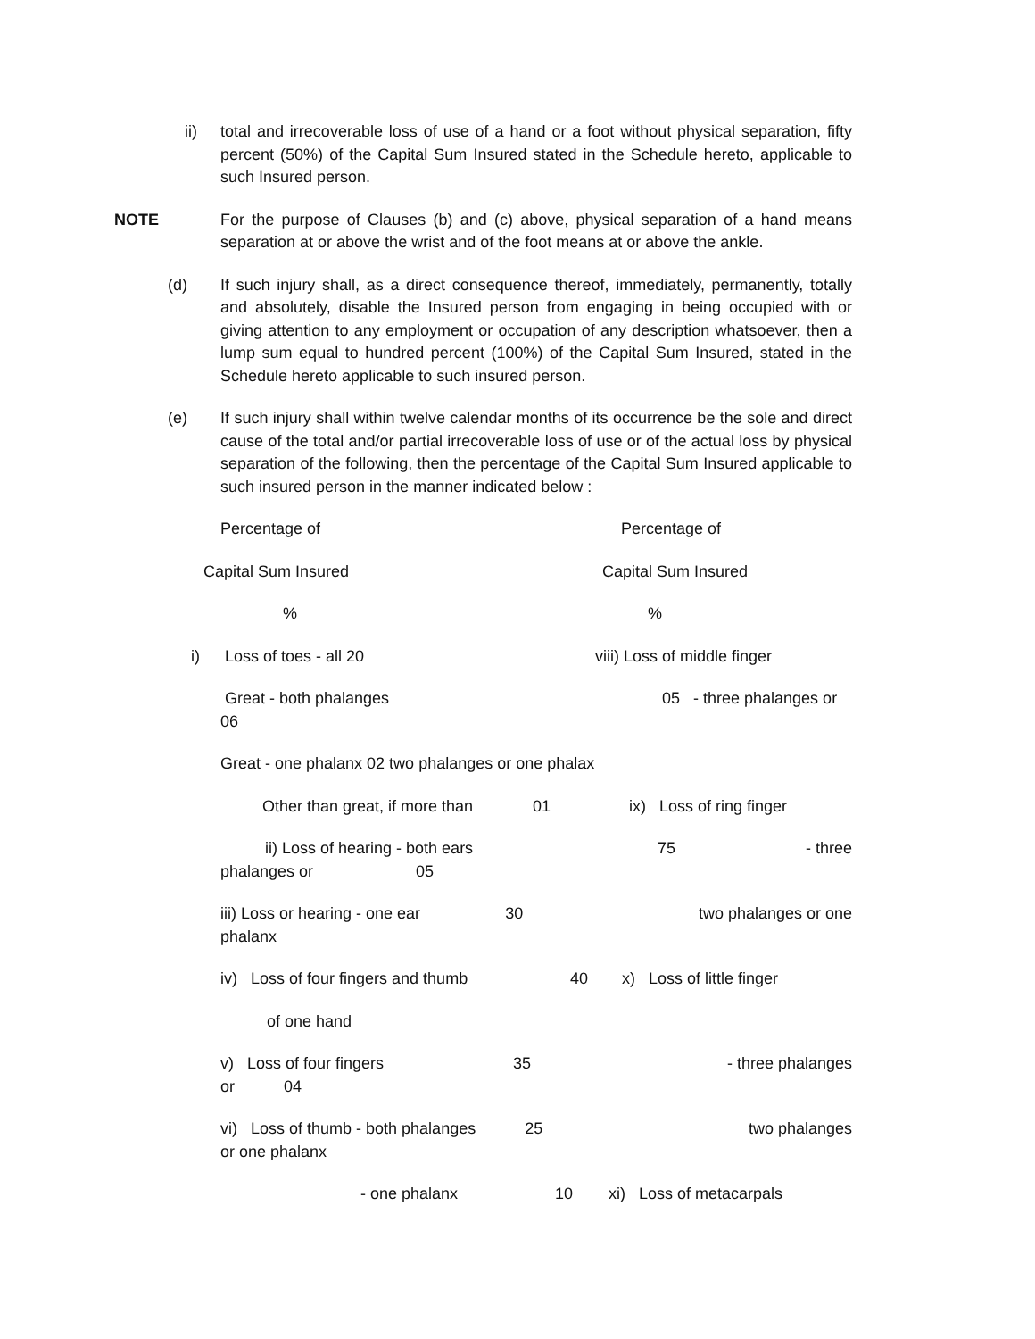ii) total and irrecoverable loss of use of a hand or a foot without physical separation, fifty percent (50%) of the Capital Sum Insured stated in the Schedule hereto, applicable to such Insured person.
NOTE For the purpose of Clauses (b) and (c) above, physical separation of a hand means separation at or above the wrist and of the foot means at or above the ankle.
(d) If such injury shall, as a direct consequence thereof, immediately, permanently, totally and absolutely, disable the Insured person from engaging in being occupied with or giving attention to any employment or occupation of any description whatsoever, then a lump sum equal to hundred percent (100%) of the Capital Sum Insured, stated in the Schedule hereto applicable to such insured person.
(e) If such injury shall within twelve calendar months of its occurrence be the sole and direct cause of the total and/or partial irrecoverable loss of use or of the actual loss by physical separation of the following, then the percentage of the Capital Sum Insured applicable to such insured person in the manner indicated below :
Percentage of Percentage of
Capital Sum Insured Capital Sum Insured
%%
i) Loss of toes - all 20 viii) Loss of middle finger
Great - both phalanges 05 - three phalanges or
06
Great - one phalanx 02 two phalanges or one phalax
Other than great, if more than 01 ix) Loss of ring finger
ii) Loss of hearing - both ears 75 - three
phalanges or 05
iii) Loss or hearing - one ear 30 two phalanges or one
phalanx
iv) Loss of four fingers and thumb 40 x) Loss of little finger
of one hand
v) Loss of four fingers 35 - three phalanges
or 04
vi) Loss of thumb - both phalanges 25 two phalanges
or one phalanx
- one phalanx 10 xi) Loss of metacarpals